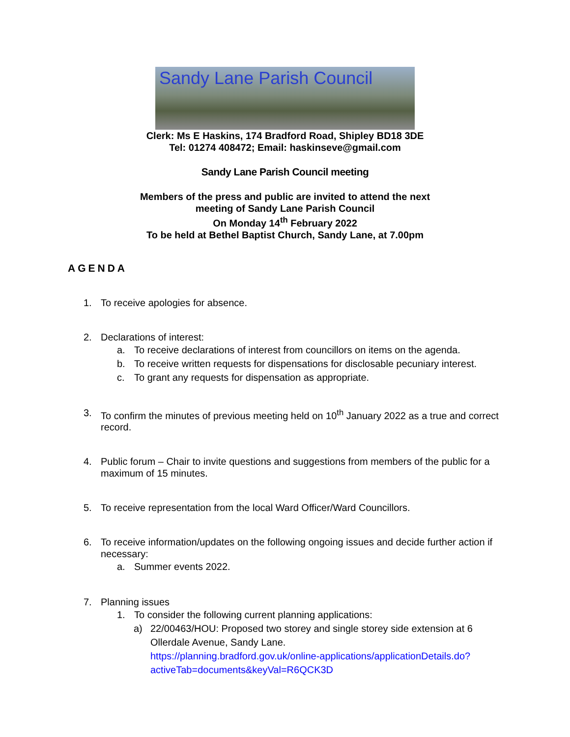Sandy Lane Parish Council
Clerk: Ms E Haskins, 174 Bradford Road, Shipley BD18 3DE
Tel: 01274 408472; Email: haskinseve@gmail.com
Sandy Lane Parish Council meeting
Members of the press and public are invited to attend the next
meeting of Sandy Lane Parish Council
On Monday 14<sup>th</sup> February 2022
To be held at Bethel Baptist Church, Sandy Lane, at 7.00pm
AGENDA
1. To receive apologies for absence.
2. Declarations of interest:
a. To receive declarations of interest from councillors on items on the agenda.
b. To receive written requests for dispensations for disclosable pecuniary interest.
c. To grant any requests for dispensation as appropriate.
3. To confirm the minutes of previous meeting held on 10<sup>th</sup> January 2022 as a true and correct record.
4. Public forum – Chair to invite questions and suggestions from members of the public for a maximum of 15 minutes.
5. To receive representation from the local Ward Officer/Ward Councillors.
6. To receive information/updates on the following ongoing issues and decide further action if necessary:
a. Summer events 2022.
7. Planning issues
1. To consider the following current planning applications:
a) 22/00463/HOU: Proposed two storey and single storey side extension at 6 Ollerdale Avenue, Sandy Lane.
https://planning.bradford.gov.uk/online-applications/applicationDetails.do?activeTab=documents&keyVal=R6QCK3D